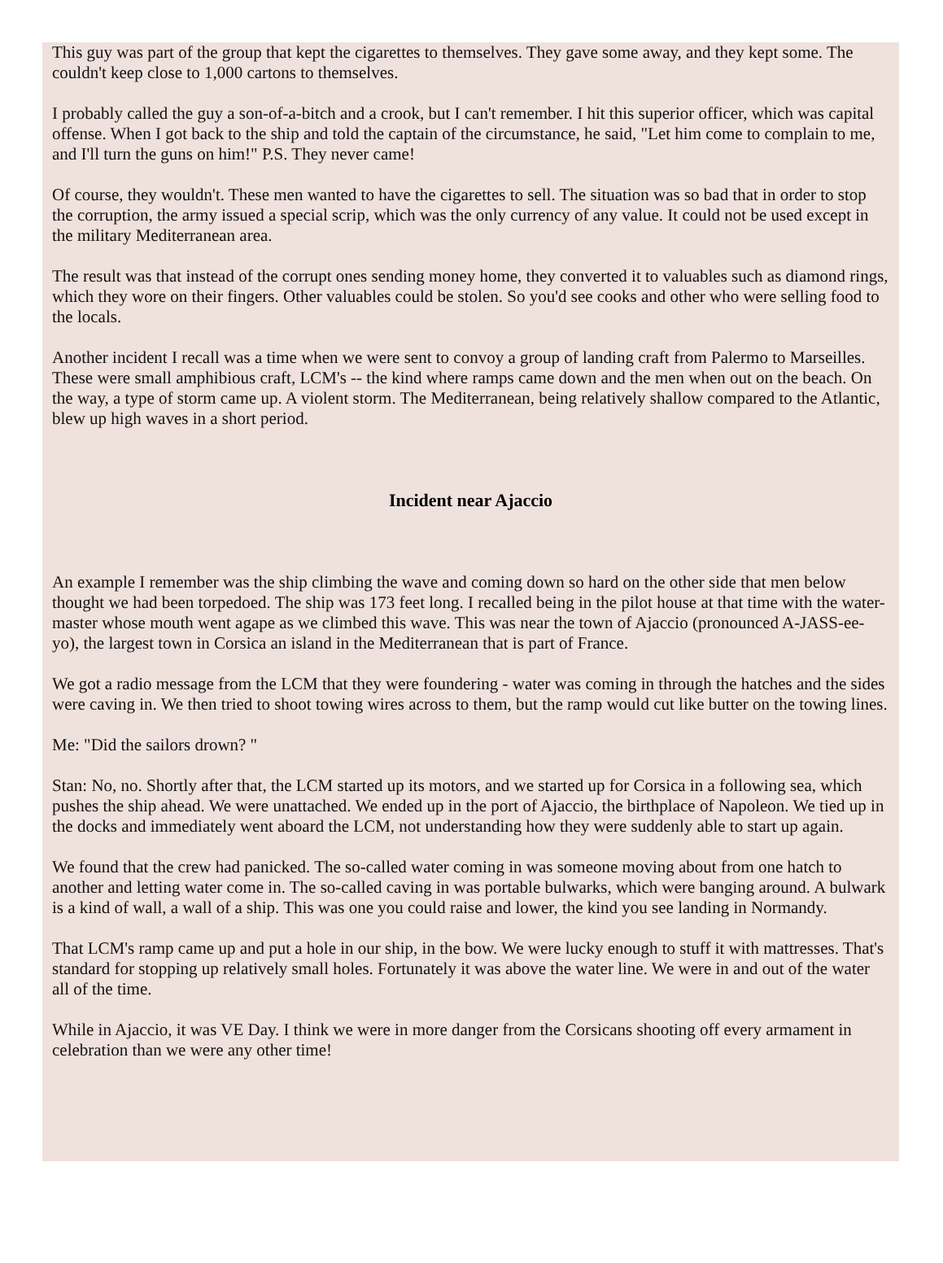This guy was part of the group that kept the cigarettes to themselves. They gave some away, and they kept some. The couldn't keep close to 1,000 cartons to themselves.
I probably called the guy a son-of-a-bitch and a crook, but I can't remember. I hit this superior officer, which was capital offense. When I got back to the ship and told the captain of the circumstance, he said, "Let him come to complain to me, and I'll turn the guns on him!" P.S. They never came!
Of course, they wouldn't. These men wanted to have the cigarettes to sell. The situation was so bad that in order to stop the corruption, the army issued a special scrip, which was the only currency of any value. It could not be used except in the military Mediterranean area.
The result was that instead of the corrupt ones sending money home, they converted it to valuables such as diamond rings, which they wore on their fingers. Other valuables could be stolen. So you'd see cooks and other who were selling food to the locals.
Another incident I recall was a time when we were sent to convoy a group of landing craft from Palermo to Marseilles. These were small amphibious craft, LCM's -- the kind where ramps came down and the men when out on the beach. On the way, a type of storm came up. A violent storm. The Mediterranean, being relatively shallow compared to the Atlantic, blew up high waves in a short period.
Incident near Ajaccio
An example I remember was the ship climbing the wave and coming down so hard on the other side that men below thought we had been torpedoed. The ship was 173 feet long. I recalled being in the pilot house at that time with the water-master whose mouth went agape as we climbed this wave. This was near the town of Ajaccio (pronounced A-JASS-ee-yo), the largest town in Corsica an island in the Mediterranean that is part of France.
We got a radio message from the LCM that they were foundering - water was coming in through the hatches and the sides were caving in. We then tried to shoot towing wires across to them, but the ramp would cut like butter on the towing lines.
Me: "Did the sailors drown? "
Stan: No, no. Shortly after that, the LCM started up its motors, and we started up for Corsica in a following sea, which pushes the ship ahead. We were unattached. We ended up in the port of Ajaccio, the birthplace of Napoleon. We tied up in the docks and immediately went aboard the LCM, not understanding how they were suddenly able to start up again.
We found that the crew had panicked. The so-called water coming in was someone moving about from one hatch to another and letting water come in. The so-called caving in was portable bulwarks, which were banging around. A bulwark is a kind of wall, a wall of a ship. This was one you could raise and lower, the kind you see landing in Normandy.
That LCM's ramp came up and put a hole in our ship, in the bow. We were lucky enough to stuff it with mattresses. That's standard for stopping up relatively small holes. Fortunately it was above the water line. We were in and out of the water all of the time.
While in Ajaccio, it was VE Day. I think we were in more danger from the Corsicans shooting off every armament in celebration than we were any other time!